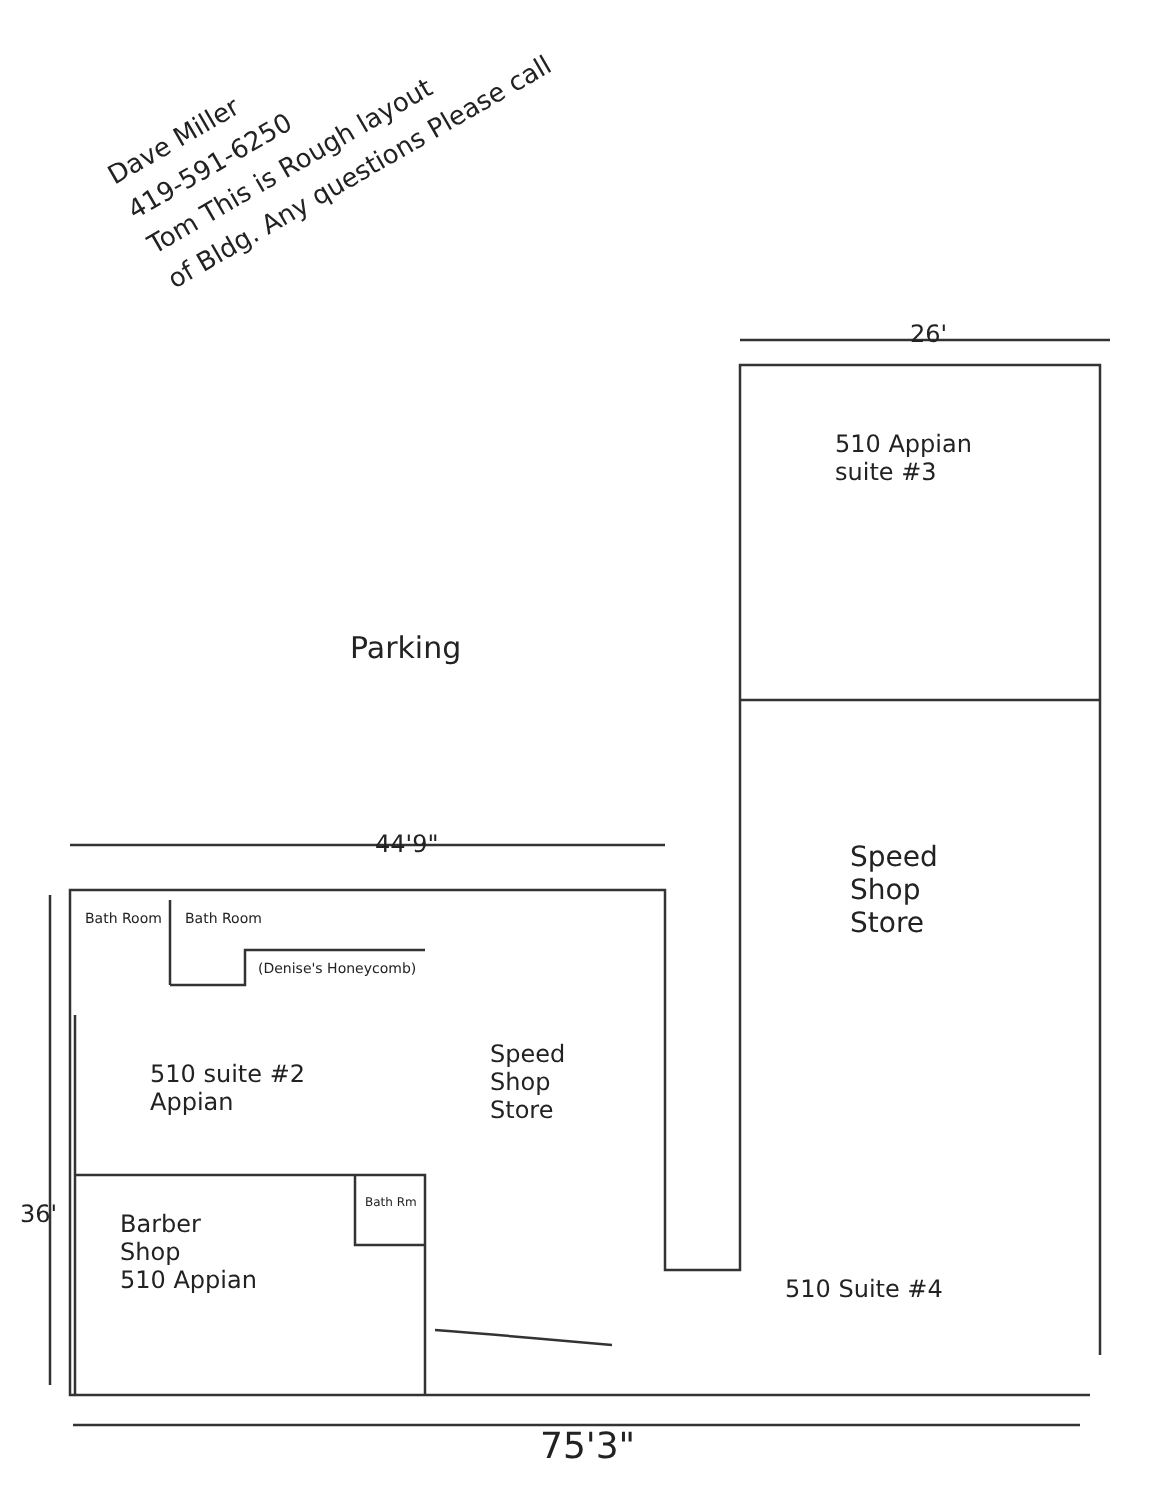Dave Miller
419-591-6250
Tom This is Rough layout
of Bldg. Any questions Please call
26'
510 Appian
suite #3
Parking
44'9"
Bath Room Bath Room
(Denise's Honeycomb)
510 suite #2
Appian
36' Bath Rm
Barber
Shop
510 Appian
Speed
Shop
Store
Speed
Shop
Store
510 Suite #4
75'3"